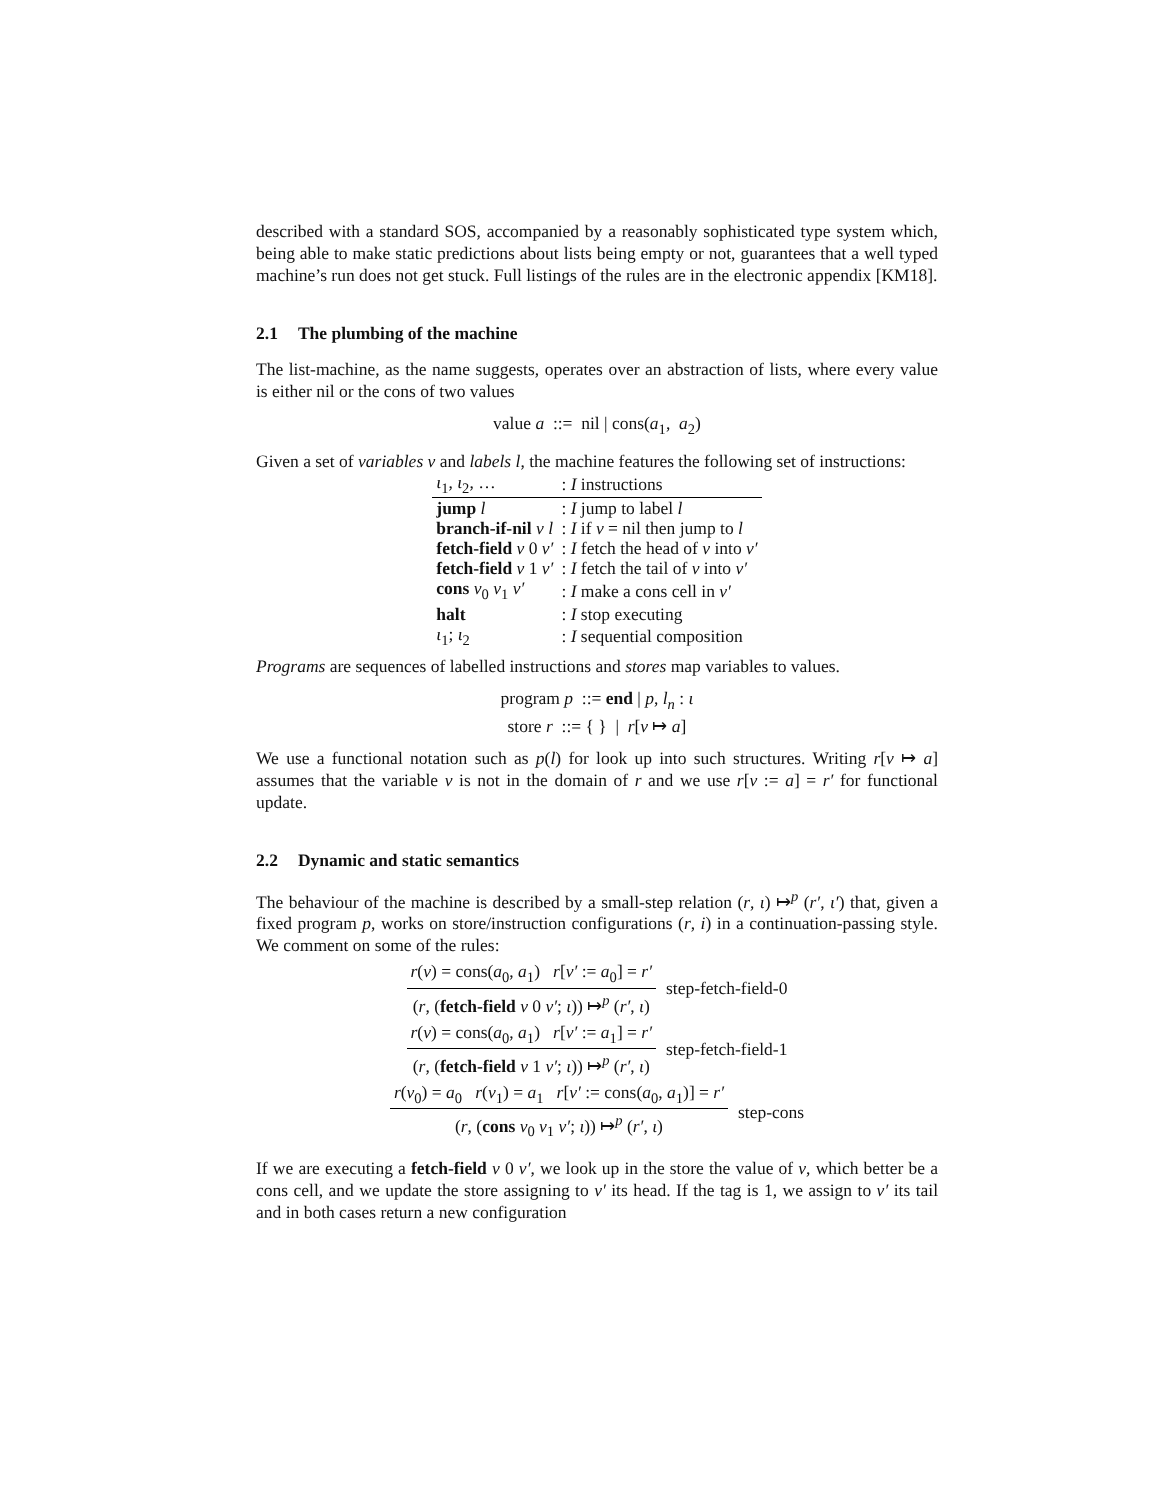described with a standard SOS, accompanied by a reasonably sophisticated type system which, being able to make static predictions about lists being empty or not, guarantees that a well typed machine’s run does not get stuck. Full listings of the rules are in the electronic appendix [KM18].
2.1 The plumbing of the machine
The list-machine, as the name suggests, operates over an abstraction of lists, where every value is either nil or the cons of two values
value a ::= nil | cons(a<sub>1</sub>, a<sub>2</sub>)
Given a set of variables v and labels l, the machine features the following set of instructions:
| ι<sub>1</sub>, ι<sub>2</sub>, … | : I instructions |
| jump l | : I jump to label l |
| branch-if-nil v l | : I if v = nil then jump to l |
| fetch-field v 0 v′ | : I fetch the head of v into v′ |
| fetch-field v 1 v′ | : I fetch the tail of v into v′ |
| cons v<sub>0</sub> v<sub>1</sub> v′ | : I make a cons cell in v′ |
| halt | : I stop executing |
| ι<sub>1</sub>; ι<sub>2</sub> | : I sequential composition |
Programs are sequences of labelled instructions and stores map variables to values.
program p ::= end | p, l<sub>n</sub> : ι
store r ::= { } | r[v ↦ a]
We use a functional notation such as p(l) for look up into such structures. Writing r[v ↦ a] assumes that the variable v is not in the domain of r and we use r[v := a] = r′ for functional update.
2.2 Dynamic and static semantics
The behaviour of the machine is described by a small-step relation (r, ι) ↦<sup>p</sup> (r′, ι′) that, given a fixed program p, works on store/instruction configurations (r, i) in a continuation-passing style. We comment on some of the rules:
r(v) = cons(a<sub>0</sub>, a<sub>1</sub>) r[v′ := a<sub>0</sub>] = r′
(r, (fetch-field v 0 v′; ι)) ↦<sup>p</sup> (r′, ι)
step-fetch-field-0
r(v) = cons(a<sub>0</sub>, a<sub>1</sub>) r[v′ := a<sub>1</sub>] = r′
(r, (fetch-field v 1 v′; ι)) ↦<sup>p</sup> (r′, ι)
step-fetch-field-1
r(v<sub>0</sub>) = a<sub>0</sub> r(v<sub>1</sub>) = a<sub>1</sub> r[v′ := cons(a<sub>0</sub>, a<sub>1</sub>)] = r′
(r, (cons v<sub>0</sub> v<sub>1</sub> v′; ι)) ↦<sup>p</sup> (r′, ι)
step-cons
If we are executing a fetch-field v 0 v′, we look up in the store the value of v, which better be a cons cell, and we update the store assigning to v′ its head. If the tag is 1, we assign to v′ its tail and in both cases return a new configuration